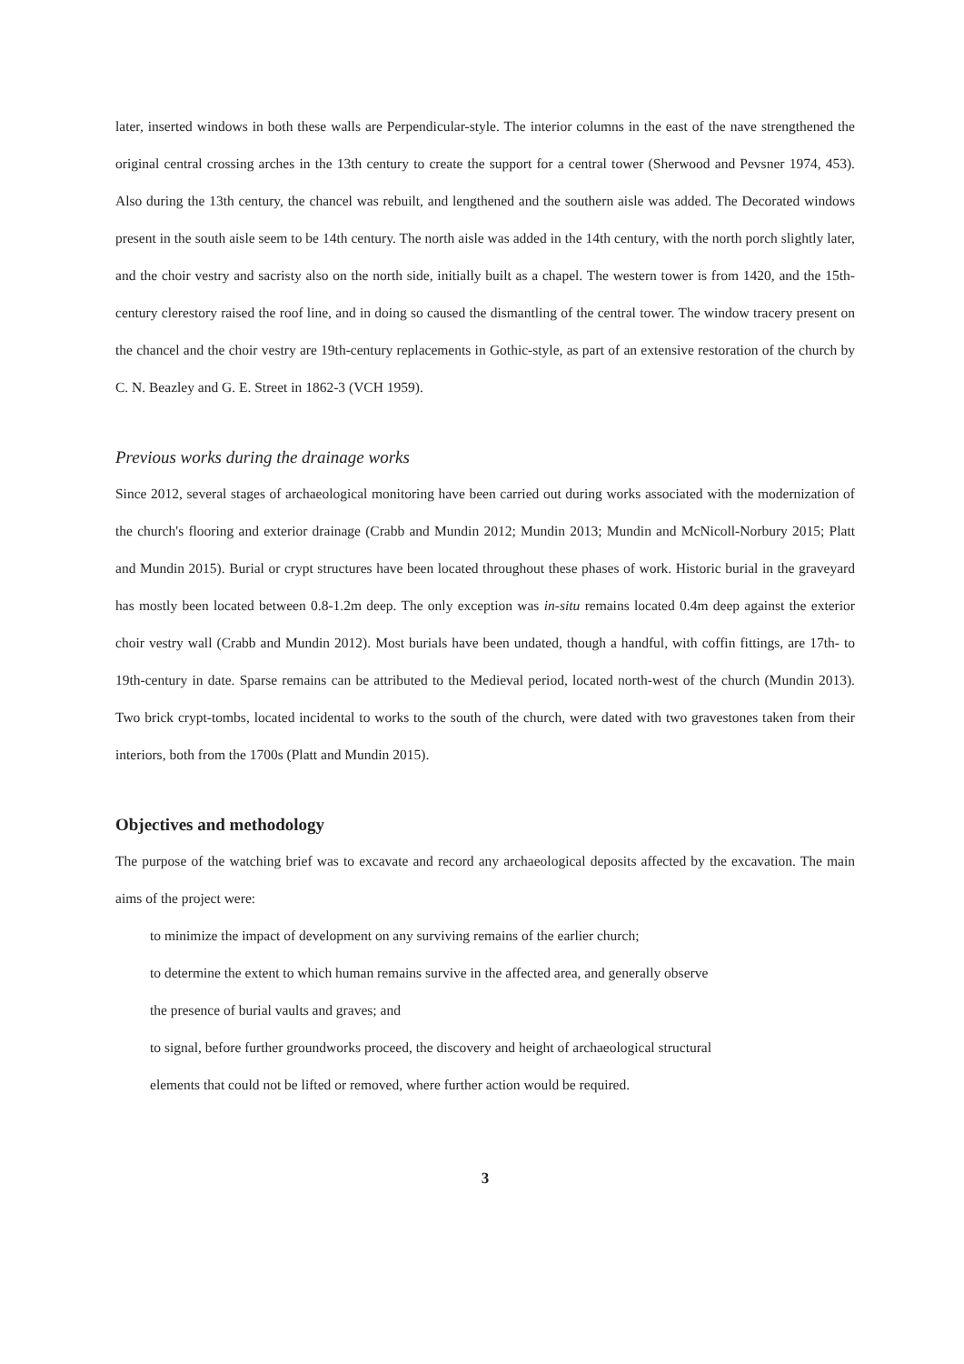later, inserted windows in both these walls are Perpendicular-style. The interior columns in the east of the nave strengthened the original central crossing arches in the 13th century to create the support for a central tower (Sherwood and Pevsner 1974, 453). Also during the 13th century, the chancel was rebuilt, and lengthened and the southern aisle was added. The Decorated windows present in the south aisle seem to be 14th century. The north aisle was added in the 14th century, with the north porch slightly later, and the choir vestry and sacristy also on the north side, initially built as a chapel. The western tower is from 1420, and the 15th-century clerestory raised the roof line, and in doing so caused the dismantling of the central tower. The window tracery present on the chancel and the choir vestry are 19th-century replacements in Gothic-style, as part of an extensive restoration of the church by C. N. Beazley and G. E. Street in 1862-3 (VCH 1959).
Previous works during the drainage works
Since 2012, several stages of archaeological monitoring have been carried out during works associated with the modernization of the church's flooring and exterior drainage (Crabb and Mundin 2012; Mundin 2013; Mundin and McNicoll-Norbury 2015; Platt and Mundin 2015). Burial or crypt structures have been located throughout these phases of work. Historic burial in the graveyard has mostly been located between 0.8-1.2m deep. The only exception was in-situ remains located 0.4m deep against the exterior choir vestry wall (Crabb and Mundin 2012). Most burials have been undated, though a handful, with coffin fittings, are 17th- to 19th-century in date. Sparse remains can be attributed to the Medieval period, located north-west of the church (Mundin 2013). Two brick crypt-tombs, located incidental to works to the south of the church, were dated with two gravestones taken from their interiors, both from the 1700s (Platt and Mundin 2015).
Objectives and methodology
The purpose of the watching brief was to excavate and record any archaeological deposits affected by the excavation. The main aims of the project were:
to minimize the impact of development on any surviving remains of the earlier church;
to determine the extent to which human remains survive in the affected area, and generally observe
the presence of burial vaults and graves; and
to signal, before further groundworks proceed, the discovery and height of archaeological structural
elements that could not be lifted or removed, where further action would be required.
3